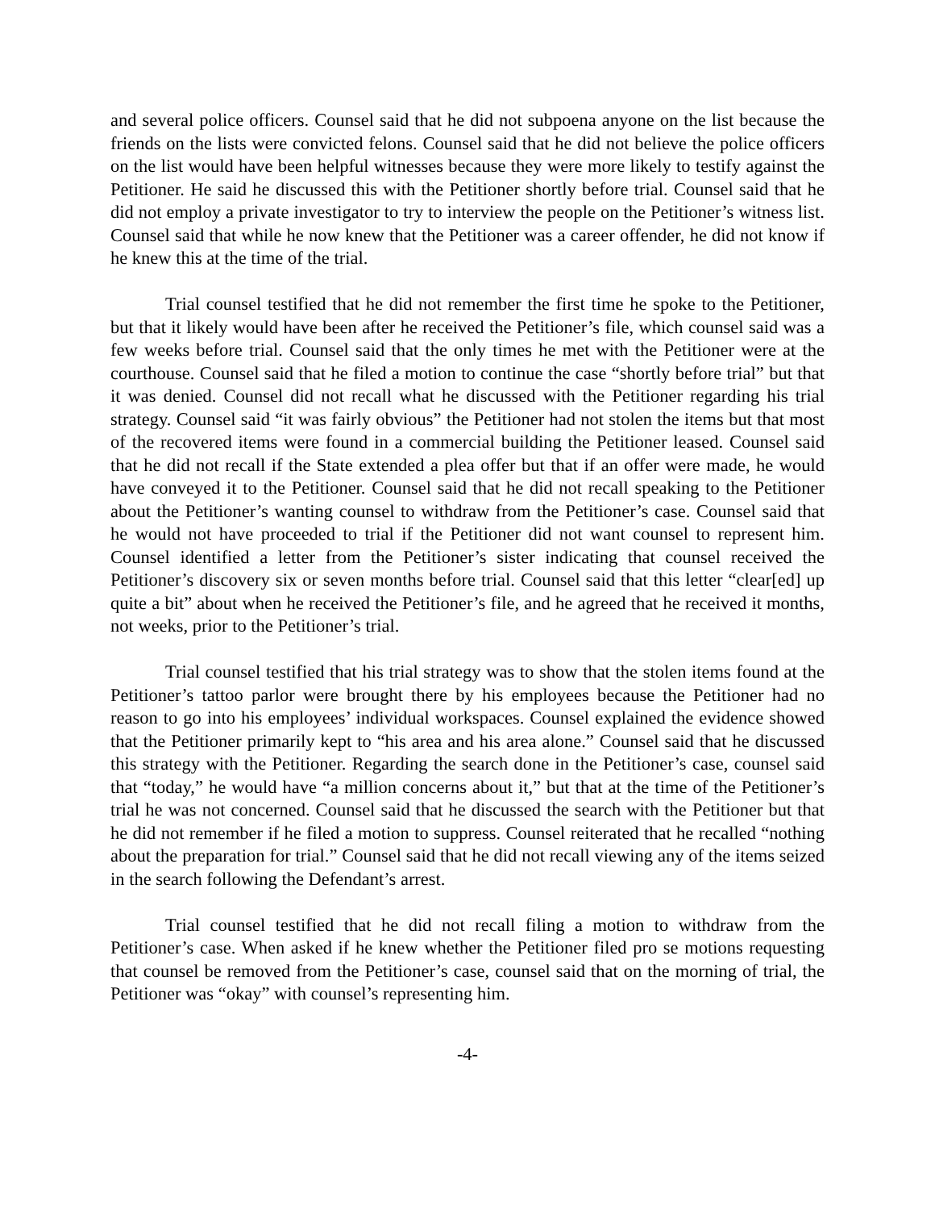and several police officers. Counsel said that he did not subpoena anyone on the list because the friends on the lists were convicted felons. Counsel said that he did not believe the police officers on the list would have been helpful witnesses because they were more likely to testify against the Petitioner. He said he discussed this with the Petitioner shortly before trial. Counsel said that he did not employ a private investigator to try to interview the people on the Petitioner’s witness list. Counsel said that while he now knew that the Petitioner was a career offender, he did not know if he knew this at the time of the trial.
Trial counsel testified that he did not remember the first time he spoke to the Petitioner, but that it likely would have been after he received the Petitioner’s file, which counsel said was a few weeks before trial. Counsel said that the only times he met with the Petitioner were at the courthouse. Counsel said that he filed a motion to continue the case “shortly before trial” but that it was denied. Counsel did not recall what he discussed with the Petitioner regarding his trial strategy. Counsel said “it was fairly obvious” the Petitioner had not stolen the items but that most of the recovered items were found in a commercial building the Petitioner leased. Counsel said that he did not recall if the State extended a plea offer but that if an offer were made, he would have conveyed it to the Petitioner. Counsel said that he did not recall speaking to the Petitioner about the Petitioner’s wanting counsel to withdraw from the Petitioner’s case. Counsel said that he would not have proceeded to trial if the Petitioner did not want counsel to represent him. Counsel identified a letter from the Petitioner’s sister indicating that counsel received the Petitioner’s discovery six or seven months before trial. Counsel said that this letter “clear[ed] up quite a bit” about when he received the Petitioner’s file, and he agreed that he received it months, not weeks, prior to the Petitioner’s trial.
Trial counsel testified that his trial strategy was to show that the stolen items found at the Petitioner’s tattoo parlor were brought there by his employees because the Petitioner had no reason to go into his employees’ individual workspaces. Counsel explained the evidence showed that the Petitioner primarily kept to “his area and his area alone.” Counsel said that he discussed this strategy with the Petitioner. Regarding the search done in the Petitioner’s case, counsel said that “today,” he would have “a million concerns about it,” but that at the time of the Petitioner’s trial he was not concerned. Counsel said that he discussed the search with the Petitioner but that he did not remember if he filed a motion to suppress. Counsel reiterated that he recalled “nothing about the preparation for trial.” Counsel said that he did not recall viewing any of the items seized in the search following the Defendant’s arrest.
Trial counsel testified that he did not recall filing a motion to withdraw from the Petitioner’s case. When asked if he knew whether the Petitioner filed pro se motions requesting that counsel be removed from the Petitioner’s case, counsel said that on the morning of trial, the Petitioner was “okay” with counsel’s representing him.
-4-